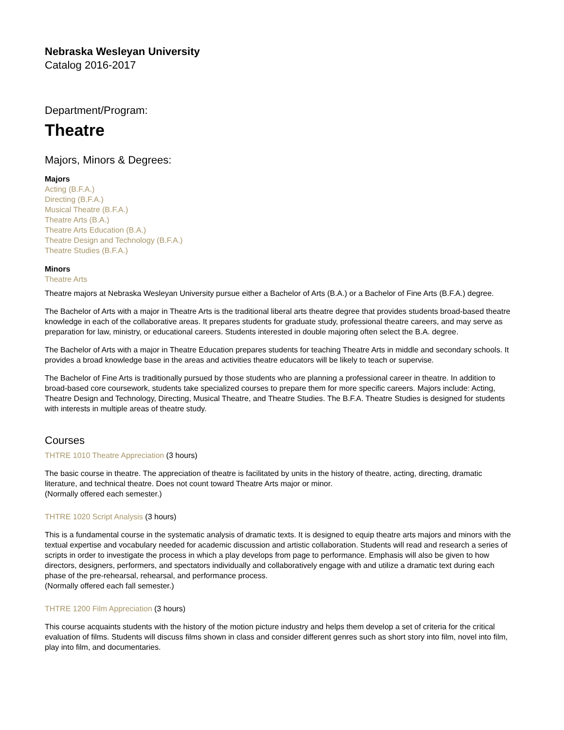Nebraska Wesleyan University
Catalog 2016-2017
Department/Program:
Theatre
Majors, Minors & Degrees:
Majors
Acting (B.F.A.)
Directing (B.F.A.)
Musical Theatre (B.F.A.)
Theatre Arts (B.A.)
Theatre Arts Education (B.A.)
Theatre Design and Technology (B.F.A.)
Theatre Studies (B.F.A.)
Minors
Theatre Arts
Theatre majors at Nebraska Wesleyan University pursue either a Bachelor of Arts (B.A.) or a Bachelor of Fine Arts (B.F.A.) degree.
The Bachelor of Arts with a major in Theatre Arts is the traditional liberal arts theatre degree that provides students broad-based theatre knowledge in each of the collaborative areas. It prepares students for graduate study, professional theatre careers, and may serve as preparation for law, ministry, or educational careers. Students interested in double majoring often select the B.A. degree.
The Bachelor of Arts with a major in Theatre Education prepares students for teaching Theatre Arts in middle and secondary schools. It provides a broad knowledge base in the areas and activities theatre educators will be likely to teach or supervise.
The Bachelor of Fine Arts is traditionally pursued by those students who are planning a professional career in theatre. In addition to broad-based core coursework, students take specialized courses to prepare them for more specific careers. Majors include: Acting, Theatre Design and Technology, Directing, Musical Theatre, and Theatre Studies. The B.F.A. Theatre Studies is designed for students with interests in multiple areas of theatre study.
Courses
THTRE 1010 Theatre Appreciation (3 hours)
The basic course in theatre. The appreciation of theatre is facilitated by units in the history of theatre, acting, directing, dramatic literature, and technical theatre. Does not count toward Theatre Arts major or minor.
(Normally offered each semester.)
THTRE 1020 Script Analysis (3 hours)
This is a fundamental course in the systematic analysis of dramatic texts. It is designed to equip theatre arts majors and minors with the textual expertise and vocabulary needed for academic discussion and artistic collaboration. Students will read and research a series of scripts in order to investigate the process in which a play develops from page to performance. Emphasis will also be given to how directors, designers, performers, and spectators individually and collaboratively engage with and utilize a dramatic text during each phase of the pre-rehearsal, rehearsal, and performance process.
(Normally offered each fall semester.)
THTRE 1200 Film Appreciation (3 hours)
This course acquaints students with the history of the motion picture industry and helps them develop a set of criteria for the critical evaluation of films. Students will discuss films shown in class and consider different genres such as short story into film, novel into film, play into film, and documentaries.